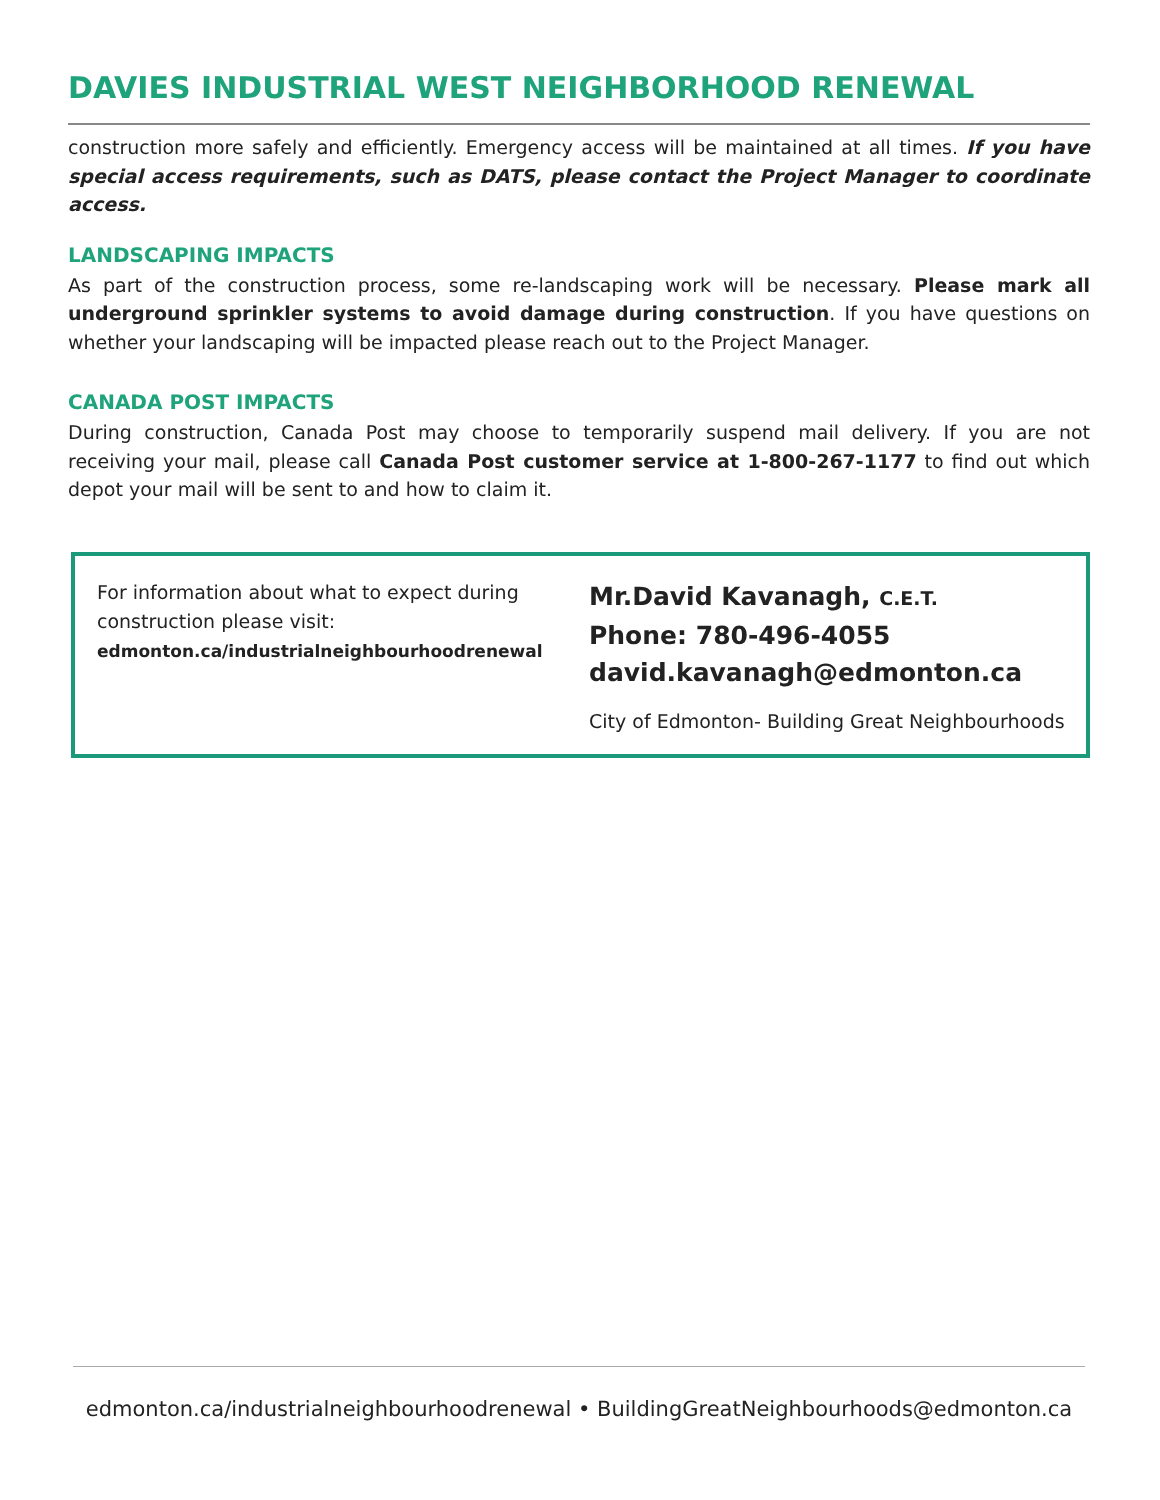DAVIES INDUSTRIAL WEST NEIGHBORHOOD RENEWAL
construction more safely and efficiently. Emergency access will be maintained at all times. If you have special access requirements, such as DATS, please contact the Project Manager to coordinate access.
LANDSCAPING IMPACTS
As part of the construction process, some re-landscaping work will be necessary. Please mark all underground sprinkler systems to avoid damage during construction. If you have questions on whether your landscaping will be impacted please reach out to the Project Manager.
CANADA POST IMPACTS
During construction, Canada Post may choose to temporarily suspend mail delivery. If you are not receiving your mail, please call Canada Post customer service at 1-800-267-1177 to find out which depot your mail will be sent to and how to claim it.
For information about what to expect during construction please visit:
edmonton.ca/industrialneighbourhoodrenewal
Mr.David Kavanagh, C.E.T.
Phone: 780-496-4055
david.kavanagh@edmonton.ca
City of Edmonton- Building Great Neighbourhoods
edmonton.ca/industrialneighbourhoodrenewal • BuildingGreatNeighbourhoods@edmonton.ca